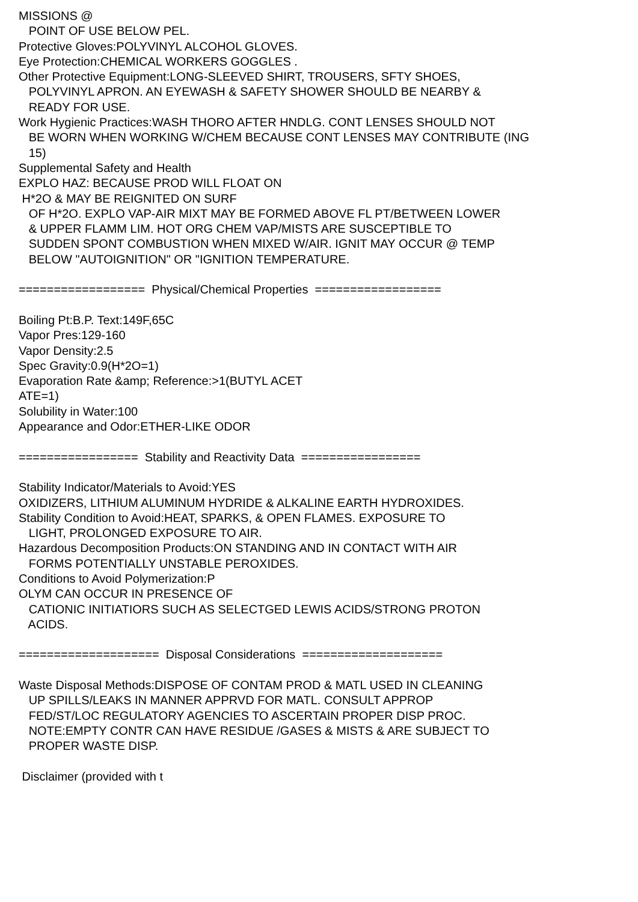MISSIONS @
   POINT OF USE BELOW PEL.
Protective Gloves:POLYVINYL ALCOHOL GLOVES.
Eye Protection:CHEMICAL WORKERS GOGGLES .
Other Protective Equipment:LONG-SLEEVED SHIRT, TROUSERS, SFTY SHOES,
   POLYVINYL APRON. AN EYEWASH & SAFETY SHOWER SHOULD BE NEARBY &
   READY FOR USE.
Work Hygienic Practices:WASH THORO AFTER HNDLG. CONT LENSES SHOULD NOT
   BE WORN WHEN WORKING W/CHEM BECAUSE CONT LENSES MAY CONTRIBUTE (ING
   15)
Supplemental Safety and Health
EXPLO HAZ: BECAUSE PROD WILL FLOAT ON
 H*2O & MAY BE REIGNITED ON SURF
   OF H*2O. EXPLO VAP-AIR MIXT MAY BE FORMED ABOVE FL PT/BETWEEN LOWER
   & UPPER FLAMM LIM. HOT ORG CHEM VAP/MISTS ARE SUSCEPTIBLE TO
   SUDDEN SPONT COMBUSTION WHEN MIXED W/AIR. IGNIT MAY OCCUR @ TEMP
   BELOW "AUTOIGNITION" OR "IGNITION TEMPERATURE.

==================  Physical/Chemical Properties  ==================

Boiling Pt:B.P. Text:149F,65C
Vapor Pres:129-160
Vapor Density:2.5
Spec Gravity:0.9(H*2O=1)
Evaporation Rate &amp; Reference:>1(BUTYL ACET
ATE=1)
Solubility in Water:100
Appearance and Odor:ETHER-LIKE ODOR

=================  Stability and Reactivity Data  =================

Stability Indicator/Materials to Avoid:YES
OXIDIZERS, LITHIUM ALUMINUM HYDRIDE & ALKALINE EARTH HYDROXIDES.
Stability Condition to Avoid:HEAT, SPARKS, & OPEN FLAMES. EXPOSURE TO
   LIGHT, PROLONGED EXPOSURE TO AIR.
Hazardous Decomposition Products:ON STANDING AND IN CONTACT WITH AIR
   FORMS POTENTIALLY UNSTABLE PEROXIDES.
Conditions to Avoid Polymerization:P
OLYM CAN OCCUR IN PRESENCE OF
   CATIONIC INITIATIORS SUCH AS SELECTGED LEWIS ACIDS/STRONG PROTON
   ACIDS.

====================  Disposal Considerations  ====================

Waste Disposal Methods:DISPOSE OF CONTAM PROD & MATL USED IN CLEANING
   UP SPILLS/LEAKS IN MANNER APPRVD FOR MATL. CONSULT APPROP
   FED/ST/LOC REGULATORY AGENCIES TO ASCERTAIN PROPER DISP PROC.
   NOTE:EMPTY CONTR CAN HAVE RESIDUE /GASES & MISTS & ARE SUBJECT TO
   PROPER WASTE DISP.

 Disclaimer (provided with t